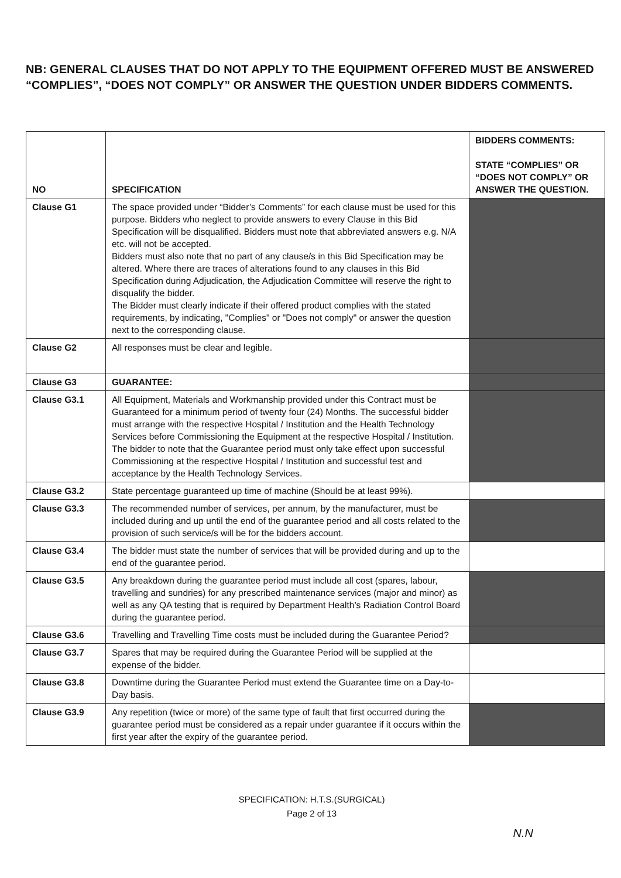NB: GENERAL CLAUSES THAT DO NOT APPLY TO THE EQUIPMENT OFFERED MUST BE ANSWERED “COMPLIES”, “DOES NOT COMPLY” OR ANSWER THE QUESTION UNDER BIDDERS COMMENTS.
| NO | SPECIFICATION | BIDDERS COMMENTS: STATE “COMPLIES” OR “DOES NOT COMPLY” OR ANSWER THE QUESTION. |
| --- | --- | --- |
| Clause G1 | The space provided under “Bidder’s Comments” for each clause must be used for this purpose. Bidders who neglect to provide answers to every Clause in this Bid Specification will be disqualified. Bidders must note that abbreviated answers e.g. N/A etc. will not be accepted. Bidders must also note that no part of any clause/s in this Bid Specification may be altered. Where there are traces of alterations found to any clauses in this Bid Specification during Adjudication, the Adjudication Committee will reserve the right to disqualify the bidder. The Bidder must clearly indicate if their offered product complies with the stated requirements, by indicating, "Complies" or "Does not comply" or answer the question next to the corresponding clause. | |
| Clause G2 | All responses must be clear and legible. | |
| Clause G3 | GUARANTEE: | |
| Clause G3.1 | All Equipment, Materials and Workmanship provided under this Contract must be Guaranteed for a minimum period of twenty four (24) Months. The successful bidder must arrange with the respective Hospital / Institution and the Health Technology Services before Commissioning the Equipment at the respective Hospital / Institution. The bidder to note that the Guarantee period must only take effect upon successful Commissioning at the respective Hospital / Institution and successful test and acceptance by the Health Technology Services. | |
| Clause G3.2 | State percentage guaranteed up time of machine (Should be at least 99%). | |
| Clause G3.3 | The recommended number of services, per annum, by the manufacturer, must be included during and up until the end of the guarantee period and all costs related to the provision of such service/s will be for the bidders account. | |
| Clause G3.4 | The bidder must state the number of services that will be provided during and up to the end of the guarantee period. | |
| Clause G3.5 | Any breakdown during the guarantee period must include all cost (spares, labour, travelling and sundries) for any prescribed maintenance services (major and minor) as well as any QA testing that is required by Department Health’s Radiation Control Board during the guarantee period. | |
| Clause G3.6 | Travelling and Travelling Time costs must be included during the Guarantee Period? | |
| Clause G3.7 | Spares that may be required during the Guarantee Period will be supplied at the expense of the bidder. | |
| Clause G3.8 | Downtime during the Guarantee Period must extend the Guarantee time on a Day-to-Day basis. | |
| Clause G3.9 | Any repetition (twice or more) of the same type of fault that first occurred during the guarantee period must be considered as a repair under guarantee if it occurs within the first year after the expiry of the guarantee period. | |
SPECIFICATION: H.T.S.(SURGICAL)
Page 2 of 13
N.N